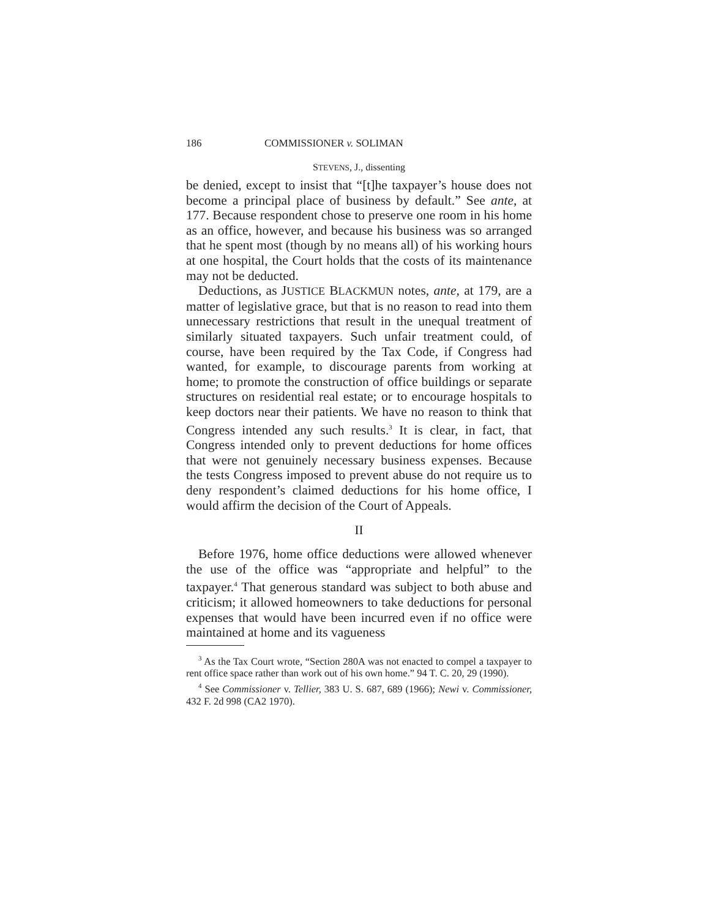186 COMMISSIONER v. SOLIMAN
STEVENS, J., dissenting
be denied, except to insist that “[t]he taxpayer’s house does not become a principal place of business by default.” See ante, at 177. Because respondent chose to preserve one room in his home as an office, however, and because his business was so arranged that he spent most (though by no means all) of his working hours at one hospital, the Court holds that the costs of its maintenance may not be deducted.
Deductions, as JUSTICE BLACKMUN notes, ante, at 179, are a matter of legislative grace, but that is no reason to read into them unnecessary restrictions that result in the unequal treatment of similarly situated taxpayers. Such unfair treatment could, of course, have been required by the Tax Code, if Congress had wanted, for example, to discourage parents from working at home; to promote the construction of office buildings or separate structures on residential real estate; or to encourage hospitals to keep doctors near their patients. We have no reason to think that Congress intended any such results.<sup>3</sup> It is clear, in fact, that Congress intended only to prevent deductions for home offices that were not genuinely necessary business expenses. Because the tests Congress imposed to prevent abuse do not require us to deny respondent’s claimed deductions for his home office, I would affirm the decision of the Court of Appeals.
II
Before 1976, home office deductions were allowed whenever the use of the office was “appropriate and helpful” to the taxpayer.<sup>4</sup> That generous standard was subject to both abuse and criticism; it allowed homeowners to take deductions for personal expenses that would have been incurred even if no office were maintained at home and its vagueness
<sup>3</sup> As the Tax Court wrote, “Section 280A was not enacted to compel a taxpayer to rent office space rather than work out of his own home.” 94 T. C. 20, 29 (1990).
<sup>4</sup> See Commissioner v. Tellier, 383 U. S. 687, 689 (1966); Newi v. Commissioner, 432 F. 2d 998 (CA2 1970).